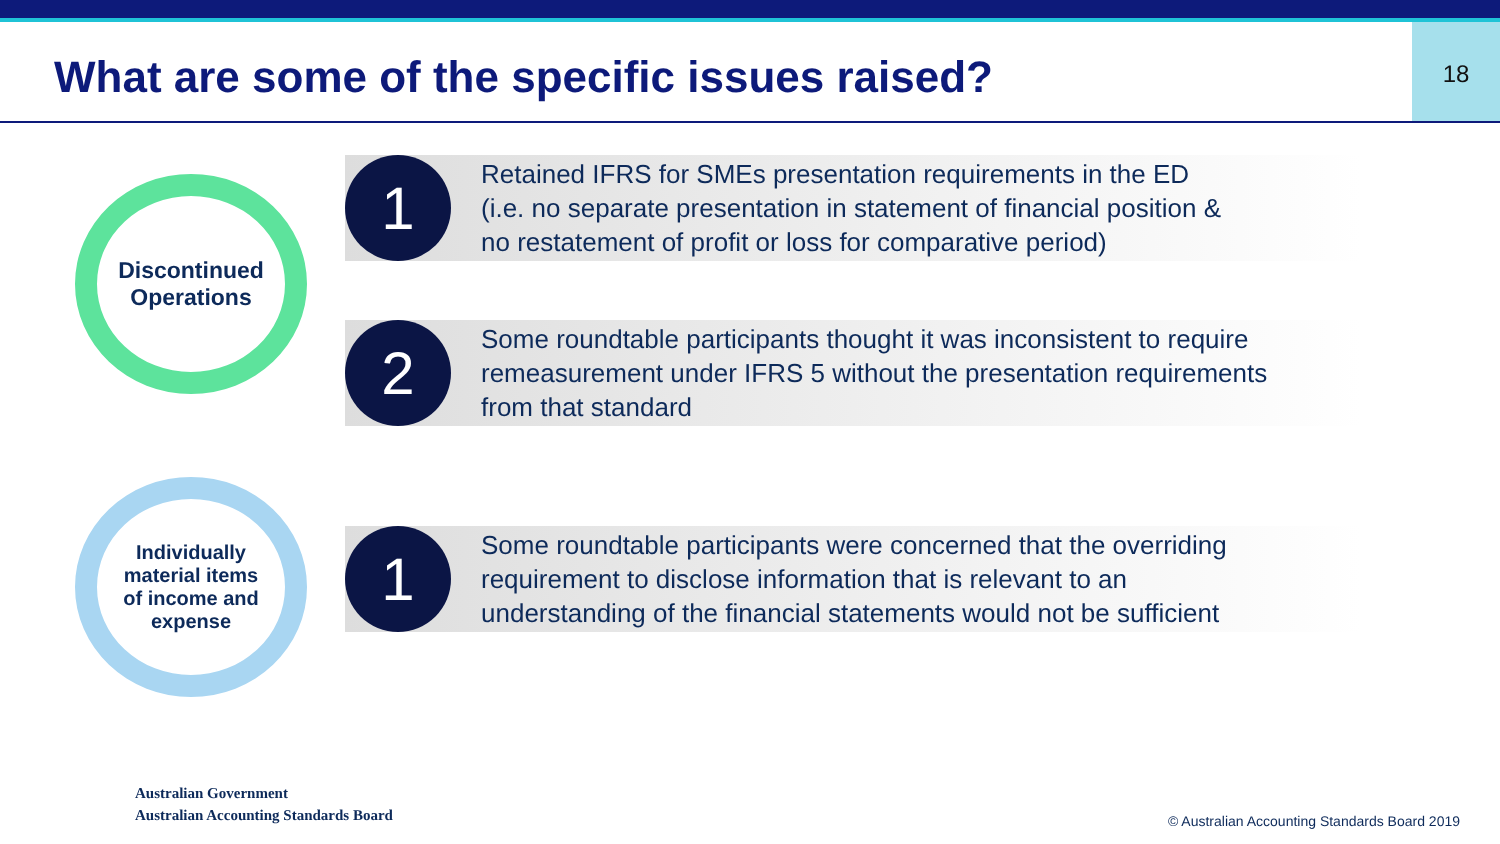What are some of the specific issues raised?
18
Discontinued
Operations
1
Retained IFRS for SMEs presentation requirements in the ED
(i.e. no separate presentation in statement of financial position &
no restatement of profit or loss for comparative period)
2
Some roundtable participants thought it was inconsistent to require
remeasurement under IFRS 5 without the presentation requirements
from that standard
Individually
material items
of income and
expense
1
Some roundtable participants were concerned that the overriding
requirement to disclose information that is relevant to an
understanding of the financial statements would not be sufficient
Australian Government
Australian Accounting Standards Board
© Australian Accounting Standards Board 2019